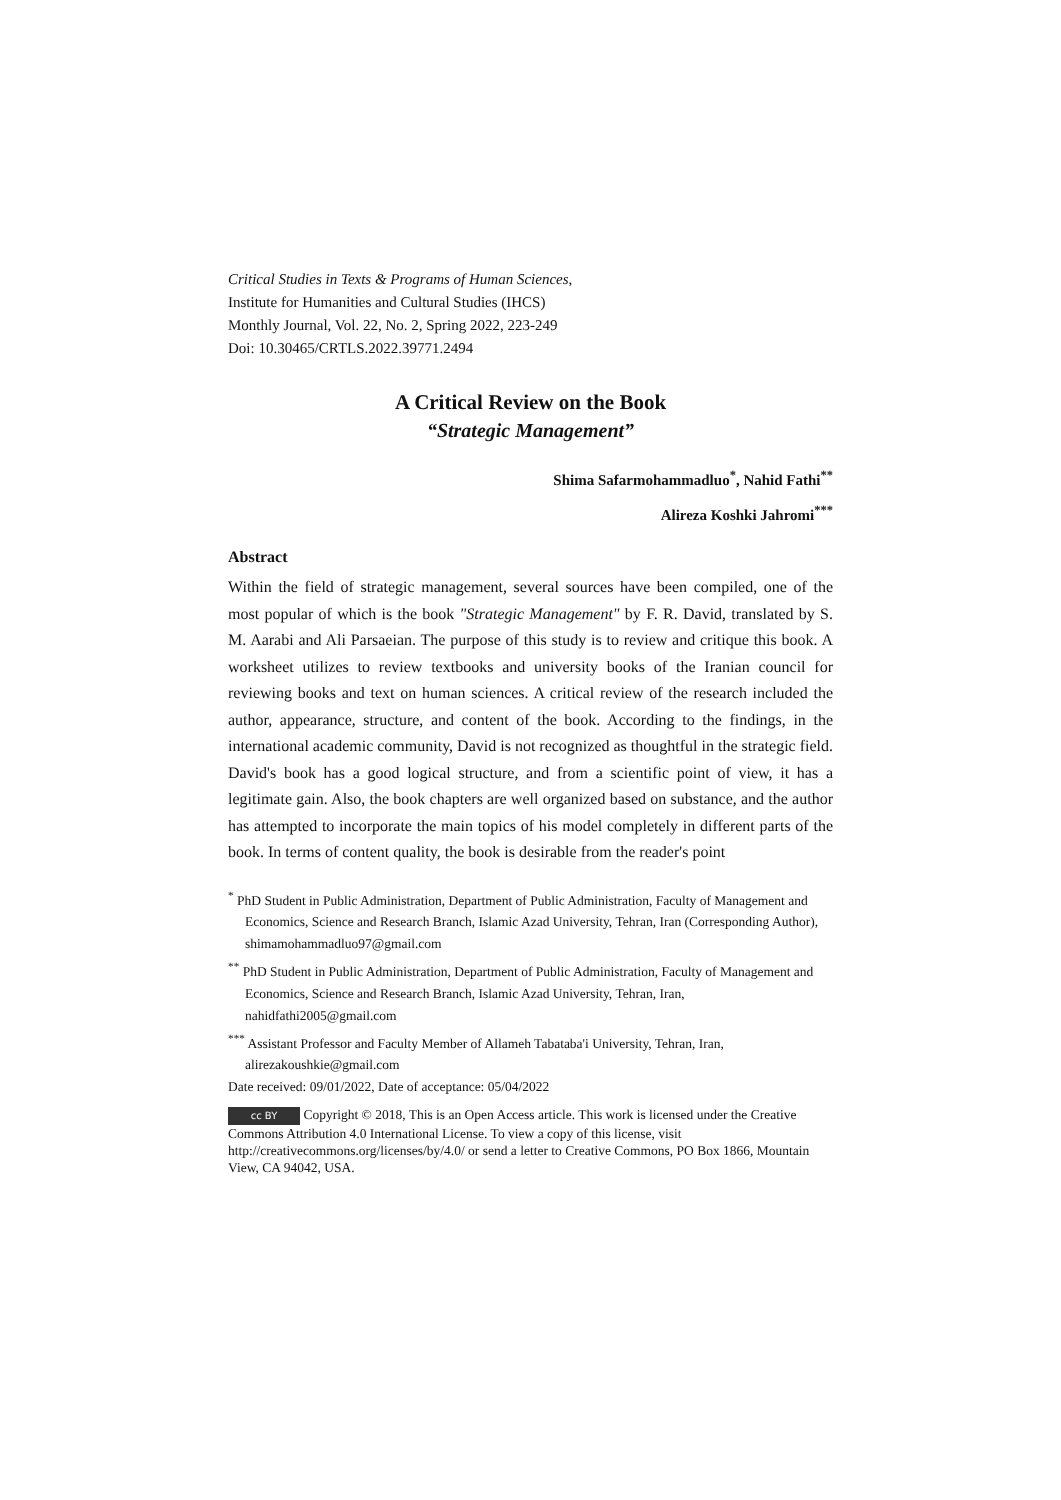Critical Studies in Texts & Programs of Human Sciences,
Institute for Humanities and Cultural Studies (IHCS)
Monthly Journal, Vol. 22, No. 2, Spring 2022, 223-249
Doi: 10.30465/CRTLS.2022.39771.2494
A Critical Review on the Book
“Strategic Management”
Shima Safarmohammadluo<sup>*</sup>, Nahid Fathi<sup>**</sup>
Alireza Koshki Jahromi<sup>***</sup>
Abstract
Within the field of strategic management, several sources have been compiled, one of the most popular of which is the book "Strategic Management" by F. R. David, translated by S. M. Aarabi and Ali Parsaeian. The purpose of this study is to review and critique this book. A worksheet utilizes to review textbooks and university books of the Iranian council for reviewing books and text on human sciences. A critical review of the research included the author, appearance, structure, and content of the book. According to the findings, in the international academic community, David is not recognized as thoughtful in the strategic field. David's book has a good logical structure, and from a scientific point of view, it has a legitimate gain. Also, the book chapters are well organized based on substance, and the author has attempted to incorporate the main topics of his model completely in different parts of the book. In terms of content quality, the book is desirable from the reader's point
<sup>*</sup> PhD Student in Public Administration, Department of Public Administration, Faculty of Management and Economics, Science and Research Branch, Islamic Azad University, Tehran, Iran (Corresponding Author), shimamohammadluo97@gmail.com
<sup>**</sup> PhD Student in Public Administration, Department of Public Administration, Faculty of Management and Economics, Science and Research Branch, Islamic Azad University, Tehran, Iran, nahidfathi2005@gmail.com
<sup>***</sup> Assistant Professor and Faculty Member of Allameh Tabataba'i University, Tehran, Iran, alirezakoushkie@gmail.com
Date received: 09/01/2022, Date of acceptance: 05/04/2022
cc BY Copyright © 2018, This is an Open Access article. This work is licensed under the Creative Commons Attribution 4.0 International License. To view a copy of this license, visit http://creativecommons.org/licenses/by/4.0/ or send a letter to Creative Commons, PO Box 1866, Mountain View, CA 94042, USA.